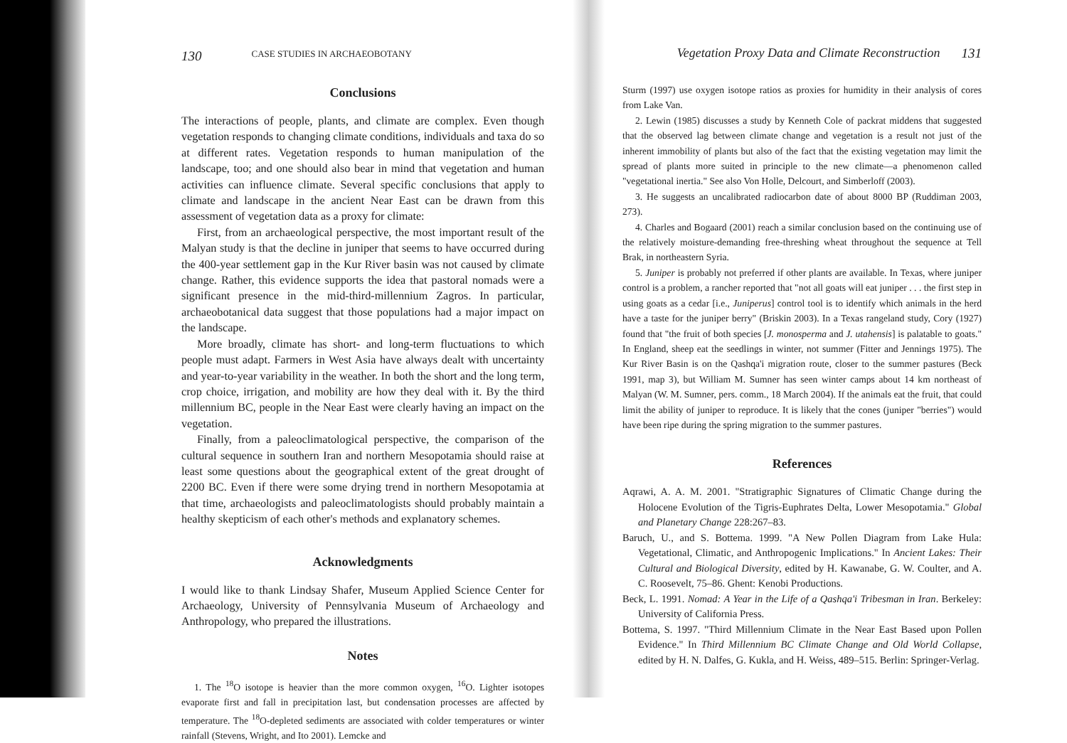130 CASE STUDIES IN ARCHAEOBOTANY
Conclusions
The interactions of people, plants, and climate are complex. Even though vegetation responds to changing climate conditions, individuals and taxa do so at different rates. Vegetation responds to human manipulation of the landscape, too; and one should also bear in mind that vegetation and human activities can influence climate. Several specific conclusions that apply to climate and landscape in the ancient Near East can be drawn from this assessment of vegetation data as a proxy for climate:
First, from an archaeological perspective, the most important result of the Malyan study is that the decline in juniper that seems to have occurred during the 400-year settlement gap in the Kur River basin was not caused by climate change. Rather, this evidence supports the idea that pastoral nomads were a significant presence in the mid-third-millennium Zagros. In particular, archaeobotanical data suggest that those populations had a major impact on the landscape.
More broadly, climate has short- and long-term fluctuations to which people must adapt. Farmers in West Asia have always dealt with uncertainty and year-to-year variability in the weather. In both the short and the long term, crop choice, irrigation, and mobility are how they deal with it. By the third millennium BC, people in the Near East were clearly having an impact on the vegetation.
Finally, from a paleoclimatological perspective, the comparison of the cultural sequence in southern Iran and northern Mesopotamia should raise at least some questions about the geographical extent of the great drought of 2200 BC. Even if there were some drying trend in northern Mesopotamia at that time, archaeologists and paleoclimatologists should probably maintain a healthy skepticism of each other's methods and explanatory schemes.
Acknowledgments
I would like to thank Lindsay Shafer, Museum Applied Science Center for Archaeology, University of Pennsylvania Museum of Archaeology and Anthropology, who prepared the illustrations.
Notes
1. The <sup>18</sup>O isotope is heavier than the more common oxygen, <sup>16</sup>O. Lighter isotopes evaporate first and fall in precipitation last, but condensation processes are affected by temperature. The <sup>18</sup>O-depleted sediments are associated with colder temperatures or winter rainfall (Stevens, Wright, and Ito 2001). Lemcke and
Vegetation Proxy Data and Climate Reconstruction 131
Sturm (1997) use oxygen isotope ratios as proxies for humidity in their analysis of cores from Lake Van.
2. Lewin (1985) discusses a study by Kenneth Cole of packrat middens that suggested that the observed lag between climate change and vegetation is a result not just of the inherent immobility of plants but also of the fact that the existing vegetation may limit the spread of plants more suited in principle to the new climate—a phenomenon called "vegetational inertia." See also Von Holle, Delcourt, and Simberloff (2003).
3. He suggests an uncalibrated radiocarbon date of about 8000 BP (Ruddiman 2003, 273).
4. Charles and Bogaard (2001) reach a similar conclusion based on the continuing use of the relatively moisture-demanding free-threshing wheat throughout the sequence at Tell Brak, in northeastern Syria.
5. Juniper is probably not preferred if other plants are available. In Texas, where juniper control is a problem, a rancher reported that "not all goats will eat juniper . . . the first step in using goats as a cedar [i.e., Juniperus] control tool is to identify which animals in the herd have a taste for the juniper berry" (Briskin 2003). In a Texas rangeland study, Cory (1927) found that "the fruit of both species [J. monosperma and J. utahensis] is palatable to goats." In England, sheep eat the seedlings in winter, not summer (Fitter and Jennings 1975). The Kur River Basin is on the Qashqa'i migration route, closer to the summer pastures (Beck 1991, map 3), but William M. Sumner has seen winter camps about 14 km northeast of Malyan (W. M. Sumner, pers. comm., 18 March 2004). If the animals eat the fruit, that could limit the ability of juniper to reproduce. It is likely that the cones (juniper "berries") would have been ripe during the spring migration to the summer pastures.
References
Aqrawi, A. A. M. 2001. "Stratigraphic Signatures of Climatic Change during the Holocene Evolution of the Tigris-Euphrates Delta, Lower Mesopotamia." Global and Planetary Change 228:267–83.
Baruch, U., and S. Bottema. 1999. "A New Pollen Diagram from Lake Hula: Vegetational, Climatic, and Anthropogenic Implications." In Ancient Lakes: Their Cultural and Biological Diversity, edited by H. Kawanabe, G. W. Coulter, and A. C. Roosevelt, 75–86. Ghent: Kenobi Productions.
Beck, L. 1991. Nomad: A Year in the Life of a Qashqa'i Tribesman in Iran. Berkeley: University of California Press.
Bottema, S. 1997. "Third Millennium Climate in the Near East Based upon Pollen Evidence." In Third Millennium BC Climate Change and Old World Collapse, edited by H. N. Dalfes, G. Kukla, and H. Weiss, 489–515. Berlin: Springer-Verlag.